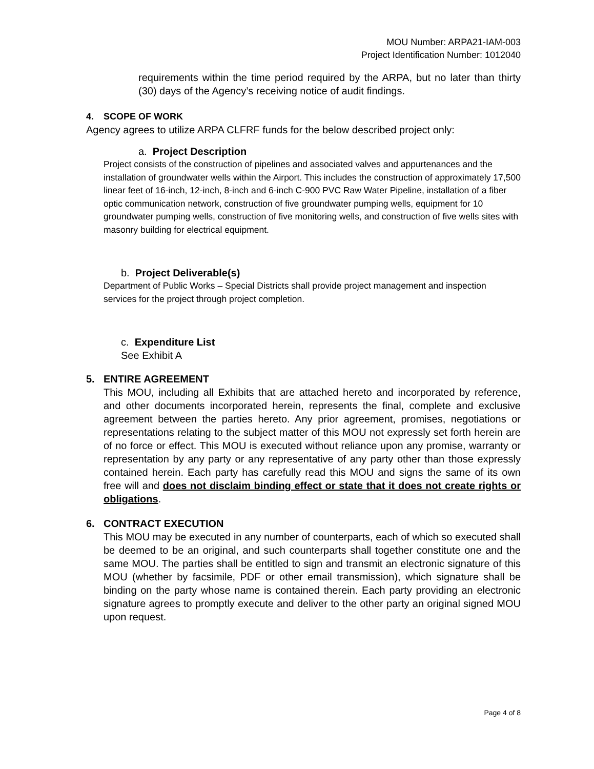MOU Number: ARPA21-IAM-003
Project Identification Number: 1012040
requirements within the time period required by the ARPA, but no later than thirty (30) days of the Agency’s receiving notice of audit findings.
4. SCOPE OF WORK
Agency agrees to utilize ARPA CLFRF funds for the below described project only:
a. Project Description
Project consists of the construction of pipelines and associated valves and appurtenances and the installation of groundwater wells within the Airport. This includes the construction of approximately 17,500 linear feet of 16-inch, 12-inch, 8-inch and 6-inch C-900 PVC Raw Water Pipeline, installation of a fiber optic communication network, construction of five groundwater pumping wells, equipment for 10 groundwater pumping wells, construction of five monitoring wells, and construction of five wells sites with masonry building for electrical equipment.
b. Project Deliverable(s)
Department of Public Works – Special Districts shall provide project management and inspection services for the project through project completion.
c. Expenditure List
See Exhibit A
5. ENTIRE AGREEMENT
This MOU, including all Exhibits that are attached hereto and incorporated by reference, and other documents incorporated herein, represents the final, complete and exclusive agreement between the parties hereto. Any prior agreement, promises, negotiations or representations relating to the subject matter of this MOU not expressly set forth herein are of no force or effect. This MOU is executed without reliance upon any promise, warranty or representation by any party or any representative of any party other than those expressly contained herein. Each party has carefully read this MOU and signs the same of its own free will and does not disclaim binding effect or state that it does not create rights or obligations.
6. CONTRACT EXECUTION
This MOU may be executed in any number of counterparts, each of which so executed shall be deemed to be an original, and such counterparts shall together constitute one and the same MOU. The parties shall be entitled to sign and transmit an electronic signature of this MOU (whether by facsimile, PDF or other email transmission), which signature shall be binding on the party whose name is contained therein. Each party providing an electronic signature agrees to promptly execute and deliver to the other party an original signed MOU upon request.
Page 4 of 8